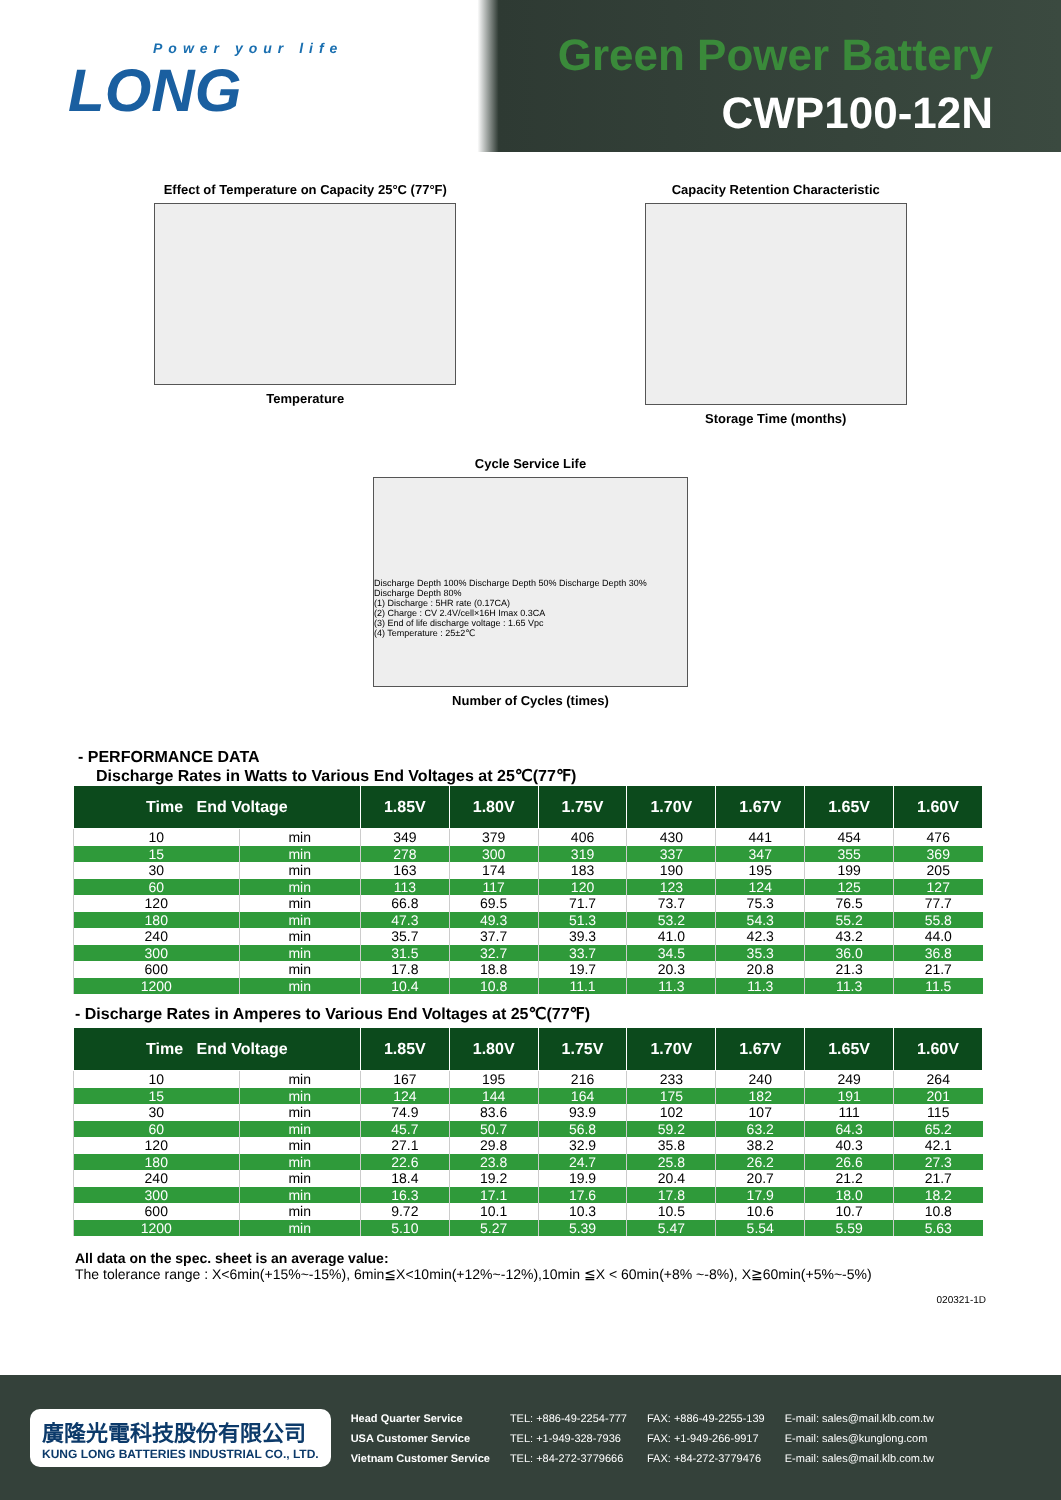Power your life
LONG
Green Power Battery
CWP100-12N
Effect of Temperature on Capacity 25°C (77°F)
Temperature
Capacity Retention Characteristic
Storage Time (months)
Cycle Service Life
Discharge Depth 100% Discharge Depth 50% Discharge Depth 30% Discharge Depth 80%
(1) Discharge : 5HR rate (0.17CA)
(2) Charge : CV 2.4V/cell×16H Imax 0.3CA
(3) End of life discharge voltage : 1.65 Vpc
(4) Temperature : 25±2℃
Number of Cycles (times)
- PERFORMANCE DATA
Discharge Rates in Watts to Various End Voltages at 25℃(77℉)
| Time End Voltage | | 1.85V | 1.80V | 1.75V | 1.70V | 1.67V | 1.65V | 1.60V |
| --- | --- | --- | --- | --- | --- | --- | --- | --- |
| 10 | min | 349 | 379 | 406 | 430 | 441 | 454 | 476 |
| 15 | min | 278 | 300 | 319 | 337 | 347 | 355 | 369 |
| 30 | min | 163 | 174 | 183 | 190 | 195 | 199 | 205 |
| 60 | min | 113 | 117 | 120 | 123 | 124 | 125 | 127 |
| 120 | min | 66.8 | 69.5 | 71.7 | 73.7 | 75.3 | 76.5 | 77.7 |
| 180 | min | 47.3 | 49.3 | 51.3 | 53.2 | 54.3 | 55.2 | 55.8 |
| 240 | min | 35.7 | 37.7 | 39.3 | 41.0 | 42.3 | 43.2 | 44.0 |
| 300 | min | 31.5 | 32.7 | 33.7 | 34.5 | 35.3 | 36.0 | 36.8 |
| 600 | min | 17.8 | 18.8 | 19.7 | 20.3 | 20.8 | 21.3 | 21.7 |
| 1200 | min | 10.4 | 10.8 | 11.1 | 11.3 | 11.3 | 11.3 | 11.5 |
- Discharge Rates in Amperes to Various End Voltages at 25℃(77℉)
| Time End Voltage | | 1.85V | 1.80V | 1.75V | 1.70V | 1.67V | 1.65V | 1.60V |
| --- | --- | --- | --- | --- | --- | --- | --- | --- |
| 10 | min | 167 | 195 | 216 | 233 | 240 | 249 | 264 |
| 15 | min | 124 | 144 | 164 | 175 | 182 | 191 | 201 |
| 30 | min | 74.9 | 83.6 | 93.9 | 102 | 107 | 111 | 115 |
| 60 | min | 45.7 | 50.7 | 56.8 | 59.2 | 63.2 | 64.3 | 65.2 |
| 120 | min | 27.1 | 29.8 | 32.9 | 35.8 | 38.2 | 40.3 | 42.1 |
| 180 | min | 22.6 | 23.8 | 24.7 | 25.8 | 26.2 | 26.6 | 27.3 |
| 240 | min | 18.4 | 19.2 | 19.9 | 20.4 | 20.7 | 21.2 | 21.7 |
| 300 | min | 16.3 | 17.1 | 17.6 | 17.8 | 17.9 | 18.0 | 18.2 |
| 600 | min | 9.72 | 10.1 | 10.3 | 10.5 | 10.6 | 10.7 | 10.8 |
| 1200 | min | 5.10 | 5.27 | 5.39 | 5.47 | 5.54 | 5.59 | 5.63 |
All data on the spec. sheet is an average value:
The tolerance range : X<6min(+15%~-15%), 6min≦X<10min(+12%~-12%),10min ≦X < 60min(+8% ~-8%), X≧60min(+5%~-5%)
020321-1D
廣隆光電科技股份有限公司
KUNG LONG BATTERIES INDUSTRIAL CO., LTD.
Head Quarter Service
USA Customer Service
Vietnam Customer Service
TEL: +886-49-2254-777
TEL: +1-949-328-7936
TEL: +84-272-3779666
FAX: +886-49-2255-139
FAX: +1-949-266-9917
FAX: +84-272-3779476
E-mail: sales@mail.klb.com.tw
E-mail: sales@kunglong.com
E-mail: sales@mail.klb.com.tw